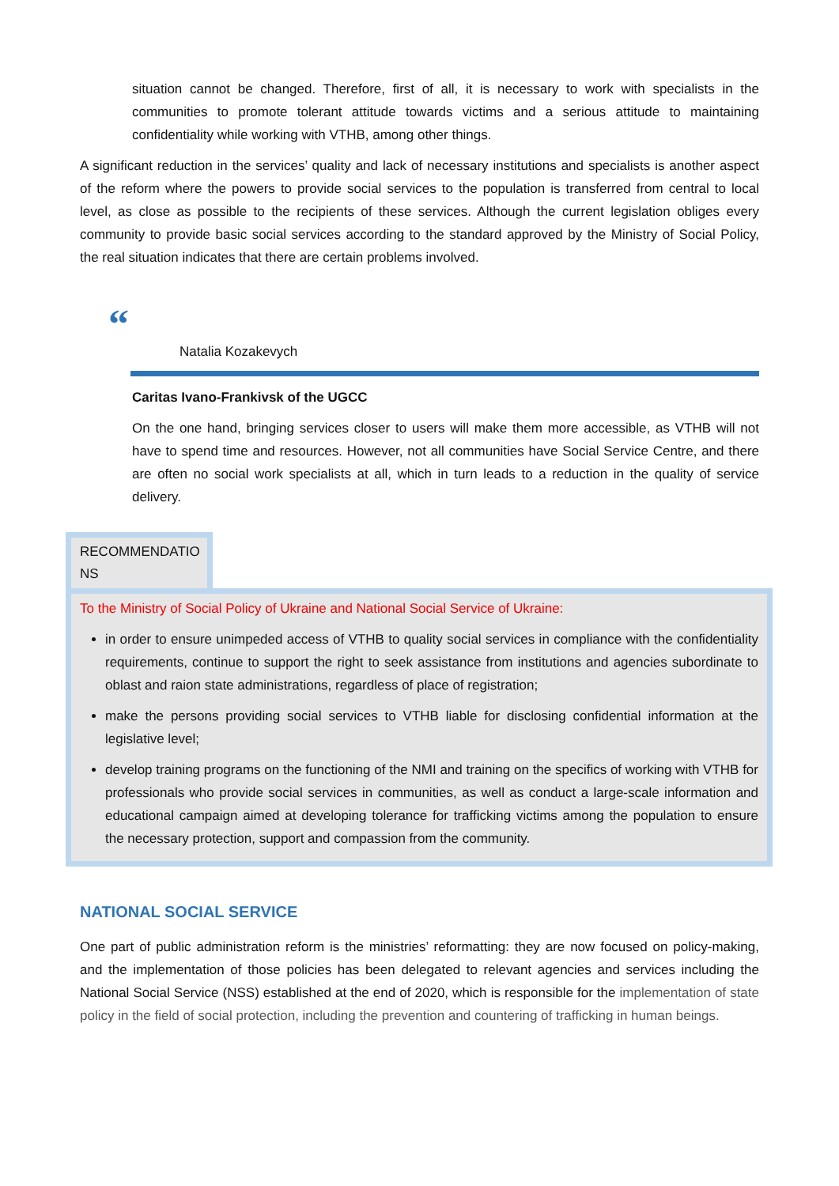situation cannot be changed. Therefore, first of all, it is necessary to work with specialists in the communities to promote tolerant attitude towards victims and a serious attitude to maintaining confidentiality while working with VTHB, among other things.
A significant reduction in the services’ quality and lack of necessary institutions and specialists is another aspect of the reform where the powers to provide social services to the population is transferred from central to local level, as close as possible to the recipients of these services. Although the current legislation obliges every community to provide basic social services according to the standard approved by the Ministry of Social Policy, the real situation indicates that there are certain problems involved.
“
Natalia Kozakevych
Caritas Ivano-Frankivsk of the UGCC
On the one hand, bringing services closer to users will make them more accessible, as VTHB will not have to spend time and resources. However, not all communities have Social Service Centre, and there are often no social work specialists at all, which in turn leads to a reduction in the quality of service delivery.
RECOMMENDATIO NS
To the Ministry of Social Policy of Ukraine and National Social Service of Ukraine:
in order to ensure unimpeded access of VTHB to quality social services in compliance with the confidentiality requirements, continue to support the right to seek assistance from institutions and agencies subordinate to oblast and raion state administrations, regardless of place of registration;
make the persons providing social services to VTHB liable for disclosing confidential information at the legislative level;
develop training programs on the functioning of the NMI and training on the specifics of working with VTHB for professionals who provide social services in communities, as well as conduct a large-scale information and educational campaign aimed at developing tolerance for trafficking victims among the population to ensure the necessary protection, support and compassion from the community.
NATIONAL SOCIAL SERVICE
One part of public administration reform is the ministries’ reformatting: they are now focused on policy-making, and the implementation of those policies has been delegated to relevant agencies and services including the National Social Service (NSS) established at the end of 2020, which is responsible for the implementation of state policy in the field of social protection, including the prevention and countering of trafficking in human beings.